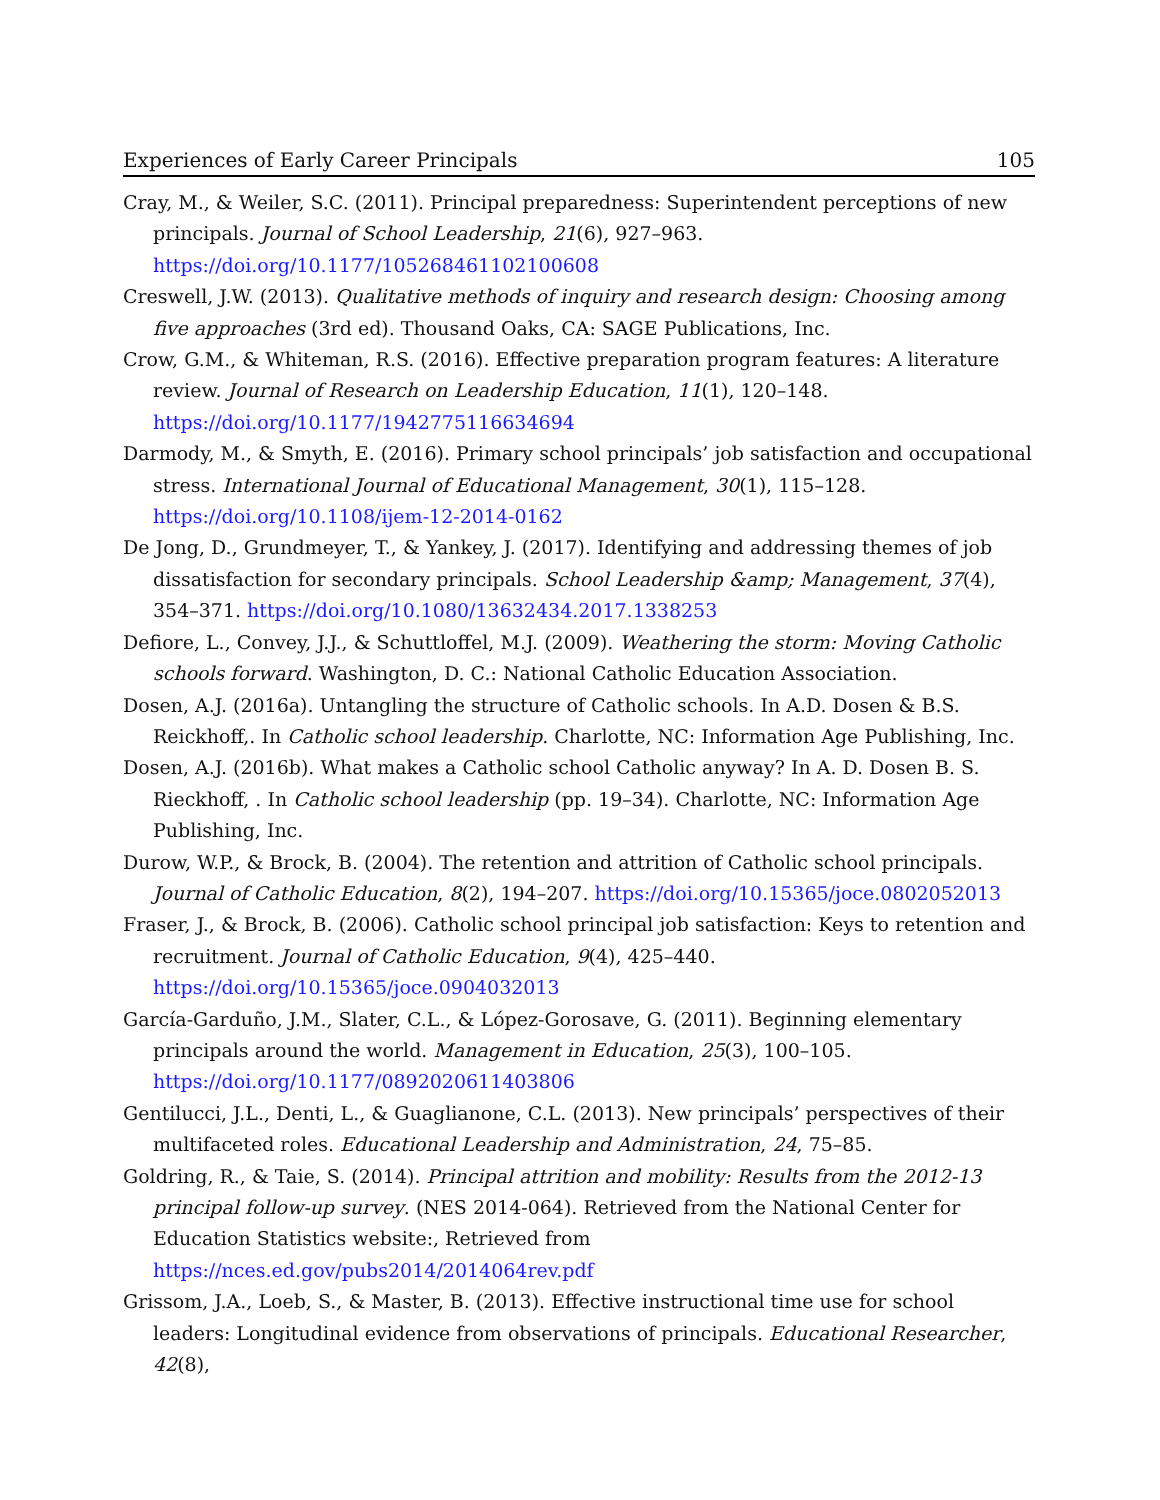Experiences of Early Career Principals 105
Cray, M., & Weiler, S.C. (2011). Principal preparedness: Superintendent perceptions of new principals. Journal of School Leadership, 21(6), 927–963. https://doi.org/10.1177/105268461102100608
Creswell, J.W. (2013). Qualitative methods of inquiry and research design: Choosing among five approaches (3rd ed). Thousand Oaks, CA: SAGE Publications, Inc.
Crow, G.M., & Whiteman, R.S. (2016). Effective preparation program features: A literature review. Journal of Research on Leadership Education, 11(1), 120–148. https://doi.org/10.1177/1942775116634694
Darmody, M., & Smyth, E. (2016). Primary school principals’ job satisfaction and occupational stress. International Journal of Educational Management, 30(1), 115–128. https://doi.org/10.1108/ijem-12-2014-0162
De Jong, D., Grundmeyer, T., & Yankey, J. (2017). Identifying and addressing themes of job dissatisfaction for secondary principals. School Leadership &amp; Management, 37(4), 354–371. https://doi.org/10.1080/13632434.2017.1338253
Defiore, L., Convey, J.J., & Schuttloffel, M.J. (2009). Weathering the storm: Moving Catholic schools forward. Washington, D. C.: National Catholic Education Association.
Dosen, A.J. (2016a). Untangling the structure of Catholic schools. In A.D. Dosen & B.S. Reickhoff,. In Catholic school leadership. Charlotte, NC: Information Age Publishing, Inc.
Dosen, A.J. (2016b). What makes a Catholic school Catholic anyway? In A. D. Dosen B. S. Rieckhoff, . In Catholic school leadership (pp. 19–34). Charlotte, NC: Information Age Publishing, Inc.
Durow, W.P., & Brock, B. (2004). The retention and attrition of Catholic school principals. Journal of Catholic Education, 8(2), 194–207. https://doi.org/10.15365/joce.0802052013
Fraser, J., & Brock, B. (2006). Catholic school principal job satisfaction: Keys to retention and recruitment. Journal of Catholic Education, 9(4), 425–440. https://doi.org/10.15365/joce.0904032013
García-Garduño, J.M., Slater, C.L., & López-Gorosave, G. (2011). Beginning elementary principals around the world. Management in Education, 25(3), 100–105. https://doi.org/10.1177/0892020611403806
Gentilucci, J.L., Denti, L., & Guaglianone, C.L. (2013). New principals’ perspectives of their multifaceted roles. Educational Leadership and Administration, 24, 75–85.
Goldring, R., & Taie, S. (2014). Principal attrition and mobility: Results from the 2012-13 principal follow-up survey. (NES 2014-064). Retrieved from the National Center for Education Statistics website:, Retrieved from https://nces.ed.gov/pubs2014/2014064rev.pdf
Grissom, J.A., Loeb, S., & Master, B. (2013). Effective instructional time use for school leaders: Longitudinal evidence from observations of principals. Educational Researcher, 42(8),